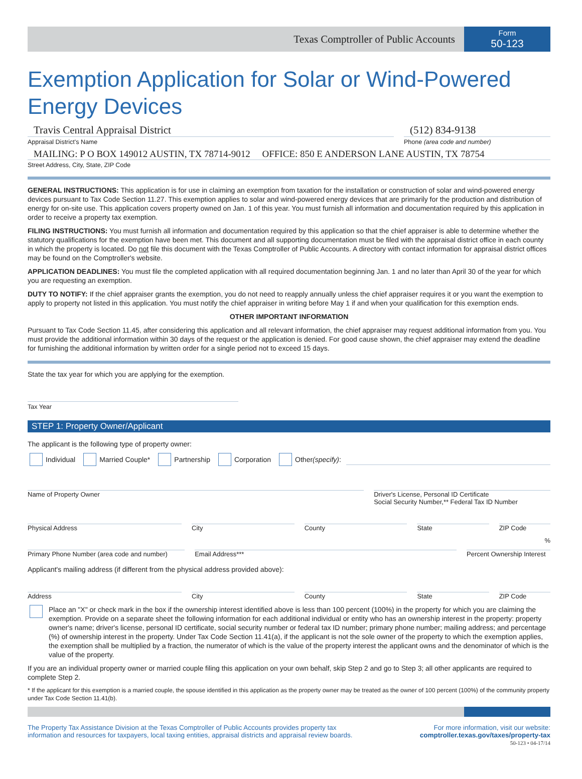Texas Comptroller of Public Accounts
Form
50-123
Exemption Application for Solar or Wind-Powered
Energy Devices
Travis Central Appraisal District
Appraisal District's Name
(512) 834-9138
Phone (area code and number)
MAILING: P O BOX 149012 AUSTIN, TX 78714-9012 OFFICE: 850 E ANDERSON LANE AUSTIN, TX 78754
Street Address, City, State, ZIP Code
GENERAL INSTRUCTIONS: This application is for use in claiming an exemption from taxation for the installation or construction of solar and wind-powered energy devices pursuant to Tax Code Section 11.27. This exemption applies to solar and wind-powered energy devices that are primarily for the production and distribution of energy for on-site use. This application covers property owned on Jan. 1 of this year. You must furnish all information and documentation required by this application in order to receive a property tax exemption.
FILING INSTRUCTIONS: You must furnish all information and documentation required by this application so that the chief appraiser is able to determine whether the statutory qualifications for the exemption have been met. This document and all supporting documentation must be filed with the appraisal district office in each county in which the property is located. Do not file this document with the Texas Comptroller of Public Accounts. A directory with contact information for appraisal district offices may be found on the Comptroller's website.
APPLICATION DEADLINES: You must file the completed application with all required documentation beginning Jan. 1 and no later than April 30 of the year for which you are requesting an exemption.
DUTY TO NOTIFY: If the chief appraiser grants the exemption, you do not need to reapply annually unless the chief appraiser requires it or you want the exemption to apply to property not listed in this application. You must notify the chief appraiser in writing before May 1 if and when your qualification for this exemption ends.
OTHER IMPORTANT INFORMATION
Pursuant to Tax Code Section 11.45, after considering this application and all relevant information, the chief appraiser may request additional information from you. You must provide the additional information within 30 days of the request or the application is denied. For good cause shown, the chief appraiser may extend the deadline for furnishing the additional information by written order for a single period not to exceed 15 days.
State the tax year for which you are applying for the exemption.
Tax Year
STEP 1: Property Owner/Applicant
The applicant is the following type of property owner:
Individual Married Couple* Partnership Corporation Other (specify):
Name of Property Owner Driver's License, Personal ID Certificate
Social Security Number,** Federal Tax ID Number
Physical Address City County State ZIP Code
Primary Phone Number (area code and number)
Email Address***
%
Percent Ownership Interest
Applicant's mailing address (if different from the physical address provided above):
Address City County State ZIP Code
Place an "X" or check mark in the box if the ownership interest identified above is less than 100 percent (100%) in the property for which you are claiming the exemption. Provide on a separate sheet the following information for each additional individual or entity who has an ownership interest in the property: property owner's name; driver's license, personal ID certificate, social security number or federal tax ID number; primary phone number; mailing address; and percentage (%) of ownership interest in the property. Under Tax Code Section 11.41(a), if the applicant is not the sole owner of the property to which the exemption applies, the exemption shall be multiplied by a fraction, the numerator of which is the value of the property interest the applicant owns and the denominator of which is the value of the property.
If you are an individual property owner or married couple filing this application on your own behalf, skip Step 2 and go to Step 3; all other applicants are required to complete Step 2.
* If the applicant for this exemption is a married couple, the spouse identified in this application as the property owner may be treated as the owner of 100 percent (100%) of the community property under Tax Code Section 11.41(b).
The Property Tax Assistance Division at the Texas Comptroller of Public Accounts provides property tax
information and resources for taxpayers, local taxing entities, appraisal districts and appraisal review boards.
For more information, visit our website:
comptroller.texas.gov/taxes/property-tax
50-123 • 04-17/14